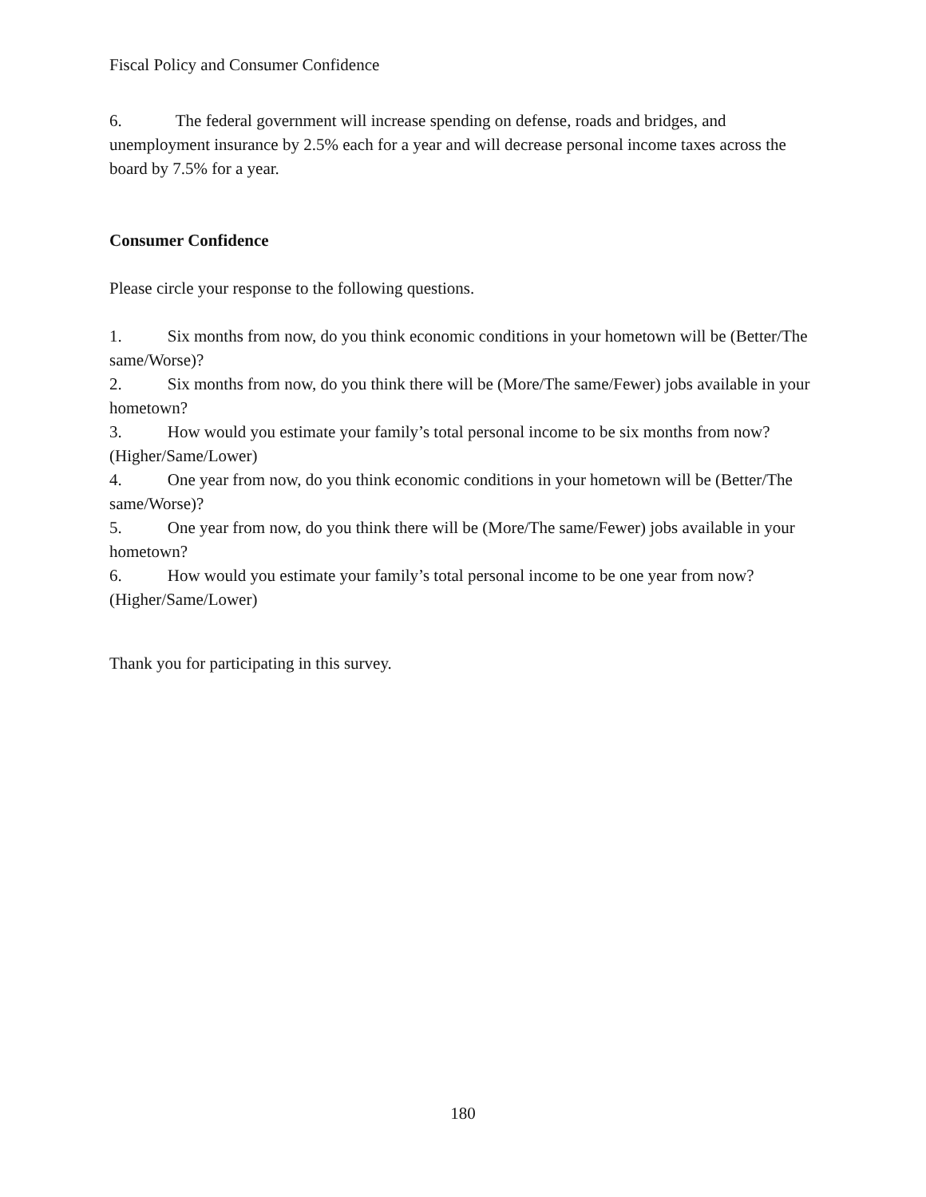Fiscal Policy and Consumer Confidence
6. The federal government will increase spending on defense, roads and bridges, and unemployment insurance by 2.5% each for a year and will decrease personal income taxes across the board by 7.5% for a year.
Consumer Confidence
Please circle your response to the following questions.
1. Six months from now, do you think economic conditions in your hometown will be (Better/The same/Worse)?
2. Six months from now, do you think there will be (More/The same/Fewer) jobs available in your hometown?
3. How would you estimate your family’s total personal income to be six months from now? (Higher/Same/Lower)
4. One year from now, do you think economic conditions in your hometown will be (Better/The same/Worse)?
5. One year from now, do you think there will be (More/The same/Fewer) jobs available in your hometown?
6. How would you estimate your family’s total personal income to be one year from now? (Higher/Same/Lower)
Thank you for participating in this survey.
180